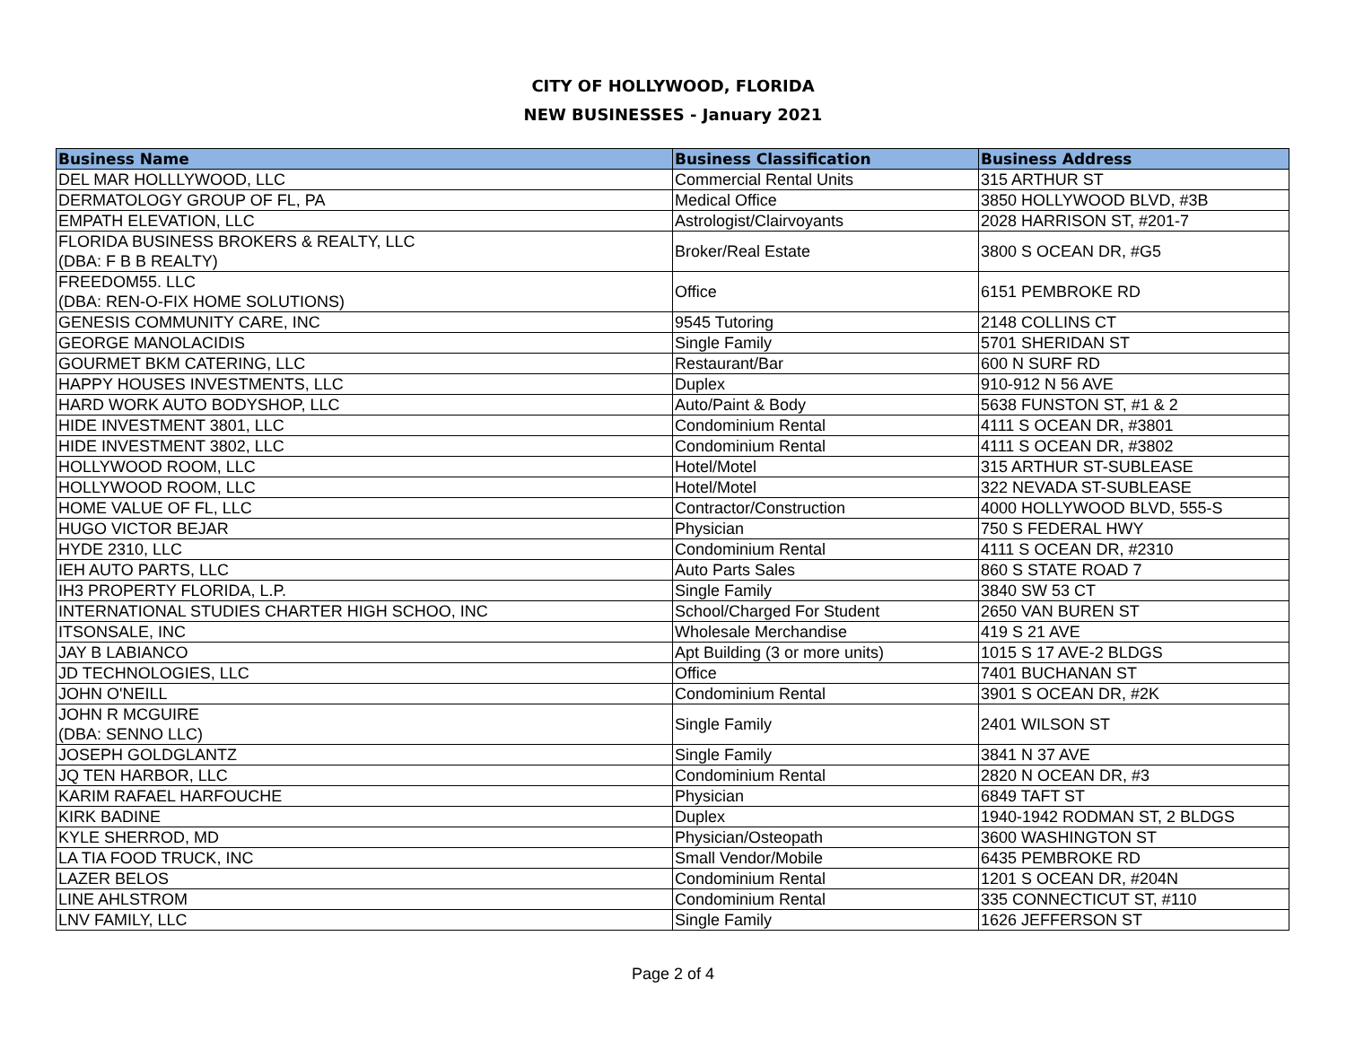CITY OF HOLLYWOOD, FLORIDA
NEW BUSINESSES - January 2021
| Business Name | Business Classification | Business Address |
| --- | --- | --- |
| DEL MAR HOLLLYWOOD, LLC | Commercial Rental Units | 315 ARTHUR ST |
| DERMATOLOGY GROUP OF FL, PA | Medical Office | 3850 HOLLYWOOD BLVD, #3B |
| EMPATH ELEVATION, LLC | Astrologist/Clairvoyants | 2028 HARRISON ST, #201-7 |
| FLORIDA BUSINESS BROKERS & REALTY, LLC (DBA: F B B REALTY) | Broker/Real Estate | 3800 S OCEAN DR, #G5 |
| FREEDOM55. LLC (DBA: REN-O-FIX HOME SOLUTIONS) | Office | 6151 PEMBROKE RD |
| GENESIS COMMUNITY CARE, INC | 9545 Tutoring | 2148 COLLINS CT |
| GEORGE MANOLACIDIS | Single Family | 5701 SHERIDAN ST |
| GOURMET BKM CATERING, LLC | Restaurant/Bar | 600 N SURF RD |
| HAPPY HOUSES INVESTMENTS, LLC | Duplex | 910-912 N 56 AVE |
| HARD WORK AUTO BODYSHOP, LLC | Auto/Paint & Body | 5638 FUNSTON ST, #1 & 2 |
| HIDE INVESTMENT 3801, LLC | Condominium Rental | 4111 S OCEAN DR, #3801 |
| HIDE INVESTMENT 3802, LLC | Condominium Rental | 4111 S OCEAN DR, #3802 |
| HOLLYWOOD ROOM, LLC | Hotel/Motel | 315 ARTHUR ST-SUBLEASE |
| HOLLYWOOD ROOM, LLC | Hotel/Motel | 322 NEVADA ST-SUBLEASE |
| HOME VALUE OF FL, LLC | Contractor/Construction | 4000 HOLLYWOOD BLVD, 555-S |
| HUGO VICTOR BEJAR | Physician | 750 S FEDERAL HWY |
| HYDE 2310, LLC | Condominium Rental | 4111 S OCEAN DR, #2310 |
| IEH AUTO PARTS, LLC | Auto Parts Sales | 860 S STATE ROAD 7 |
| IH3 PROPERTY FLORIDA, L.P. | Single Family | 3840 SW 53 CT |
| INTERNATIONAL STUDIES CHARTER HIGH SCHOO, INC | School/Charged For Student | 2650 VAN BUREN ST |
| ITSONSALE, INC | Wholesale Merchandise | 419 S 21 AVE |
| JAY B LABIANCO | Apt Building (3 or more units) | 1015 S 17 AVE-2 BLDGS |
| JD TECHNOLOGIES, LLC | Office | 7401 BUCHANAN ST |
| JOHN O'NEILL | Condominium Rental | 3901 S OCEAN DR, #2K |
| JOHN R MCGUIRE (DBA: SENNO LLC) | Single Family | 2401 WILSON ST |
| JOSEPH GOLDGLANTZ | Single Family | 3841 N 37 AVE |
| JQ TEN HARBOR, LLC | Condominium Rental | 2820 N OCEAN DR, #3 |
| KARIM RAFAEL HARFOUCHE | Physician | 6849 TAFT ST |
| KIRK BADINE | Duplex | 1940-1942 RODMAN ST, 2 BLDGS |
| KYLE SHERROD, MD | Physician/Osteopath | 3600 WASHINGTON ST |
| LA TIA FOOD TRUCK, INC | Small Vendor/Mobile | 6435 PEMBROKE RD |
| LAZER BELOS | Condominium Rental | 1201 S OCEAN DR, #204N |
| LINE AHLSTROM | Condominium Rental | 335 CONNECTICUT ST, #110 |
| LNV FAMILY, LLC | Single Family | 1626 JEFFERSON ST |
Page 2 of 4